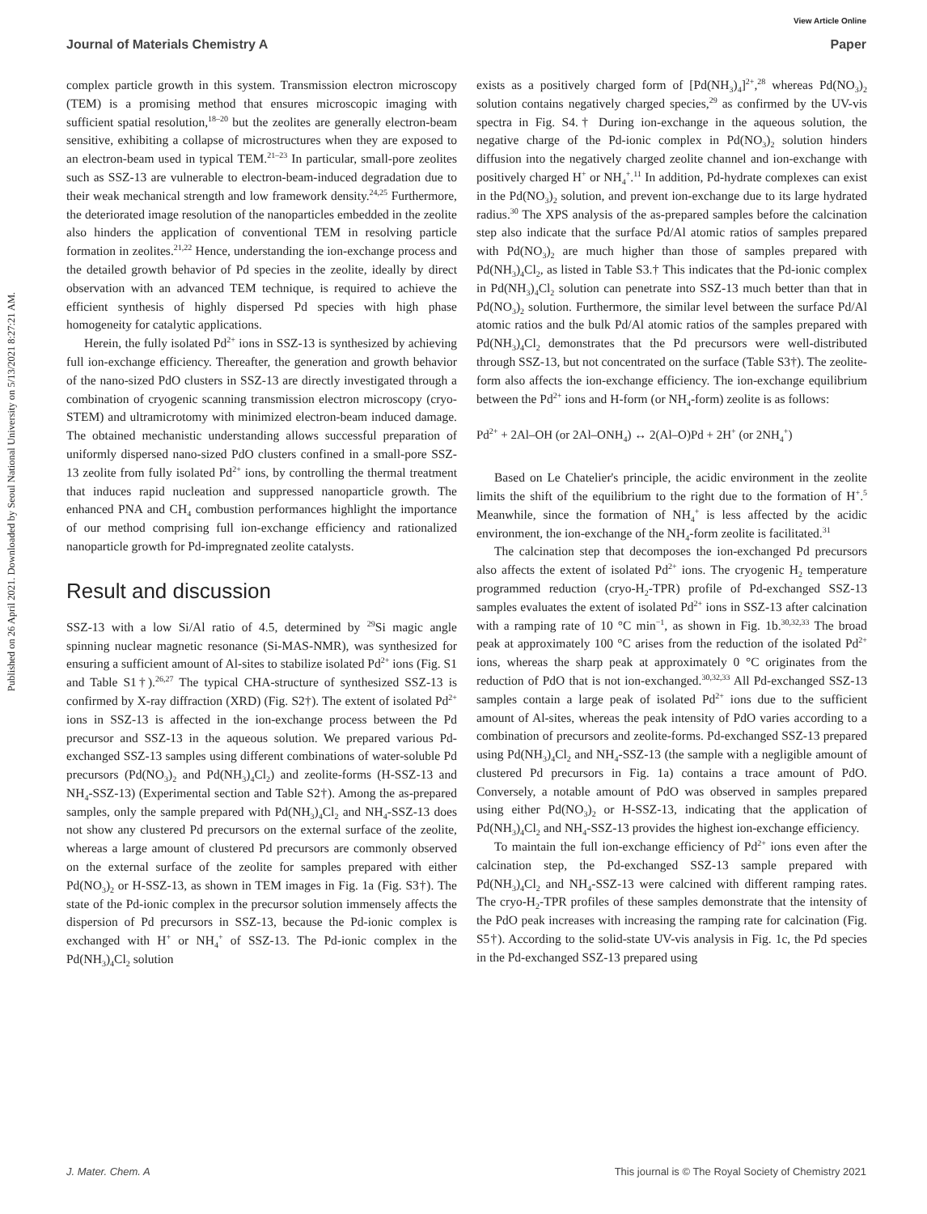Published on 26 April 2021. Downloaded by Seoul National University on 5/13/2021 8:27:21 AM.
View Article Online
Journal of Materials Chemistry A Paper
complex particle growth in this system. Transmission electron microscopy (TEM) is a promising method that ensures microscopic imaging with sufficient spatial resolution,<sup>18–20</sup> but the zeolites are generally electron-beam sensitive, exhibiting a collapse of microstructures when they are exposed to an electron-beam used in typical TEM.<sup>21–23</sup> In particular, small-pore zeolites such as SSZ-13 are vulnerable to electron-beam-induced degradation due to their weak mechanical strength and low framework density.<sup>24,25</sup> Furthermore, the deteriorated image resolution of the nanoparticles embedded in the zeolite also hinders the application of conventional TEM in resolving particle formation in zeolites.<sup>21,22</sup> Hence, understanding the ion-exchange process and the detailed growth behavior of Pd species in the zeolite, ideally by direct observation with an advanced TEM technique, is required to achieve the efficient synthesis of highly dispersed Pd species with high phase homogeneity for catalytic applications.
Herein, the fully isolated Pd<sup>2+</sup> ions in SSZ-13 is synthesized by achieving full ion-exchange efficiency. Thereafter, the generation and growth behavior of the nano-sized PdO clusters in SSZ-13 are directly investigated through a combination of cryogenic scanning transmission electron microscopy (cryo-STEM) and ultramicrotomy with minimized electron-beam induced damage. The obtained mechanistic understanding allows successful preparation of uniformly dispersed nano-sized PdO clusters confined in a small-pore SSZ-13 zeolite from fully isolated Pd<sup>2+</sup> ions, by controlling the thermal treatment that induces rapid nucleation and suppressed nanoparticle growth. The enhanced PNA and CH<sub>4</sub> combustion performances highlight the importance of our method comprising full ion-exchange efficiency and rationalized nanoparticle growth for Pd-impregnated zeolite catalysts.
Result and discussion
SSZ-13 with a low Si/Al ratio of 4.5, determined by <sup>29</sup>Si magic angle spinning nuclear magnetic resonance (Si-MAS-NMR), was synthesized for ensuring a sufficient amount of Al-sites to stabilize isolated Pd<sup>2+</sup> ions (Fig. S1 and Table S1†).<sup>26,27</sup> The typical CHA-structure of synthesized SSZ-13 is confirmed by X-ray diffraction (XRD) (Fig. S2†). The extent of isolated Pd<sup>2+</sup> ions in SSZ-13 is affected in the ion-exchange process between the Pd precursor and SSZ-13 in the aqueous solution. We prepared various Pd-exchanged SSZ-13 samples using different combinations of water-soluble Pd precursors (Pd(NO<sub>3</sub>)<sub>2</sub> and Pd(NH<sub>3</sub>)<sub>4</sub>Cl<sub>2</sub>) and zeolite-forms (H-SSZ-13 and NH<sub>4</sub>-SSZ-13) (Experimental section and Table S2†). Among the as-prepared samples, only the sample prepared with Pd(NH<sub>3</sub>)<sub>4</sub>Cl<sub>2</sub> and NH<sub>4</sub>-SSZ-13 does not show any clustered Pd precursors on the external surface of the zeolite, whereas a large amount of clustered Pd precursors are commonly observed on the external surface of the zeolite for samples prepared with either Pd(NO<sub>3</sub>)<sub>2</sub> or H-SSZ-13, as shown in TEM images in Fig. 1a (Fig. S3†). The state of the Pd-ionic complex in the precursor solution immensely affects the dispersion of Pd precursors in SSZ-13, because the Pd-ionic complex is exchanged with H<sup>+</sup> or NH<sub>4</sub><sup>+</sup> of SSZ-13. The Pd-ionic complex in the Pd(NH<sub>3</sub>)<sub>4</sub>Cl<sub>2</sub> solution
exists as a positively charged form of [Pd(NH<sub>3</sub>)<sub>4</sub>]<sup>2+</sup>,<sup>28</sup> whereas Pd(NO<sub>3</sub>)<sub>2</sub> solution contains negatively charged species,<sup>29</sup> as confirmed by the UV-vis spectra in Fig. S4.† During ion-exchange in the aqueous solution, the negative charge of the Pd-ionic complex in Pd(NO<sub>3</sub>)<sub>2</sub> solution hinders diffusion into the negatively charged zeolite channel and ion-exchange with positively charged H<sup>+</sup> or NH<sub>4</sub><sup>+</sup>.<sup>11</sup> In addition, Pd-hydrate complexes can exist in the Pd(NO<sub>3</sub>)<sub>2</sub> solution, and prevent ion-exchange due to its large hydrated radius.<sup>30</sup> The XPS analysis of the as-prepared samples before the calcination step also indicate that the surface Pd/Al atomic ratios of samples prepared with Pd(NO<sub>3</sub>)<sub>2</sub> are much higher than those of samples prepared with Pd(NH<sub>3</sub>)<sub>4</sub>Cl<sub>2</sub>, as listed in Table S3.† This indicates that the Pd-ionic complex in Pd(NH<sub>3</sub>)<sub>4</sub>Cl<sub>2</sub> solution can penetrate into SSZ-13 much better than that in Pd(NO<sub>3</sub>)<sub>2</sub> solution. Furthermore, the similar level between the surface Pd/Al atomic ratios and the bulk Pd/Al atomic ratios of the samples prepared with Pd(NH<sub>3</sub>)<sub>4</sub>Cl<sub>2</sub> demonstrates that the Pd precursors were well-distributed through SSZ-13, but not concentrated on the surface (Table S3†). The zeolite-form also affects the ion-exchange efficiency. The ion-exchange equilibrium between the Pd<sup>2+</sup> ions and H-form (or NH<sub>4</sub>-form) zeolite is as follows:
Pd<sup>2+</sup> + 2Al–OH (or 2Al–ONH<sub>4</sub>) ↔ 2(Al–O)Pd + 2H<sup>+</sup> (or 2NH<sub>4</sub><sup>+</sup>)
Based on Le Chatelier's principle, the acidic environment in the zeolite limits the shift of the equilibrium to the right due to the formation of H<sup>+</sup>.<sup>5</sup> Meanwhile, since the formation of NH<sub>4</sub><sup>+</sup> is less affected by the acidic environment, the ion-exchange of the NH<sub>4</sub>-form zeolite is facilitated.<sup>31</sup>
The calcination step that decomposes the ion-exchanged Pd precursors also affects the extent of isolated Pd<sup>2+</sup> ions. The cryogenic H<sub>2</sub> temperature programmed reduction (cryo-H<sub>2</sub>-TPR) profile of Pd-exchanged SSZ-13 samples evaluates the extent of isolated Pd<sup>2+</sup> ions in SSZ-13 after calcination with a ramping rate of 10 °C min<sup>−1</sup>, as shown in Fig. 1b.<sup>30,32,33</sup> The broad peak at approximately 100 °C arises from the reduction of the isolated Pd<sup>2+</sup> ions, whereas the sharp peak at approximately 0 °C originates from the reduction of PdO that is not ion-exchanged.<sup>30,32,33</sup> All Pd-exchanged SSZ-13 samples contain a large peak of isolated Pd<sup>2+</sup> ions due to the sufficient amount of Al-sites, whereas the peak intensity of PdO varies according to a combination of precursors and zeolite-forms. Pd-exchanged SSZ-13 prepared using Pd(NH<sub>3</sub>)<sub>4</sub>Cl<sub>2</sub> and NH<sub>4</sub>-SSZ-13 (the sample with a negligible amount of clustered Pd precursors in Fig. 1a) contains a trace amount of PdO. Conversely, a notable amount of PdO was observed in samples prepared using either Pd(NO<sub>3</sub>)<sub>2</sub> or H-SSZ-13, indicating that the application of Pd(NH<sub>3</sub>)<sub>4</sub>Cl<sub>2</sub> and NH<sub>4</sub>-SSZ-13 provides the highest ion-exchange efficiency.
To maintain the full ion-exchange efficiency of Pd<sup>2+</sup> ions even after the calcination step, the Pd-exchanged SSZ-13 sample prepared with Pd(NH<sub>3</sub>)<sub>4</sub>Cl<sub>2</sub> and NH<sub>4</sub>-SSZ-13 were calcined with different ramping rates. The cryo-H<sub>2</sub>-TPR profiles of these samples demonstrate that the intensity of the PdO peak increases with increasing the ramping rate for calcination (Fig. S5†). According to the solid-state UV-vis analysis in Fig. 1c, the Pd species in the Pd-exchanged SSZ-13 prepared using
J. Mater. Chem. A This journal is © The Royal Society of Chemistry 2021